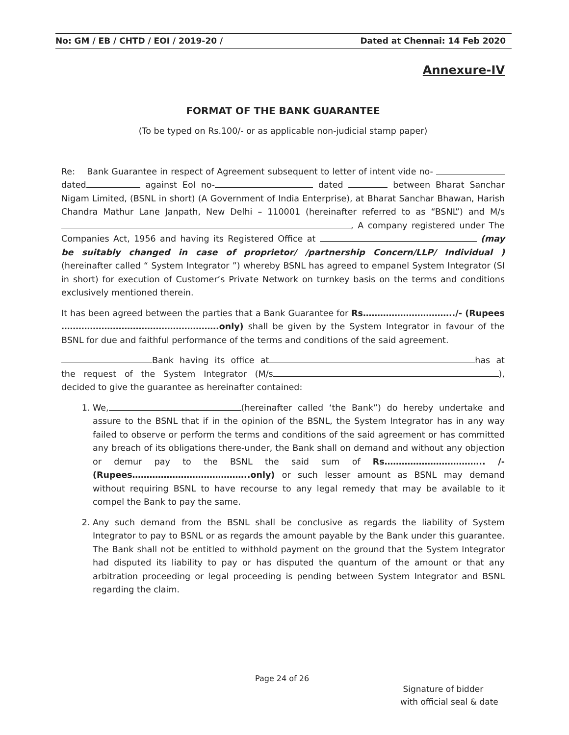No: GM / EB / CHTD / EOI / 2019-20 / Dated at Chennai: 14 Feb 2020
Annexure-IV
FORMAT OF THE BANK GUARANTEE
(To be typed on Rs.100/- or as applicable non-judicial stamp paper)
Re: Bank Guarantee in respect of Agreement subsequent to letter of intent vide no- dated against EoI no- dated between Bharat Sanchar Nigam Limited, (BSNL in short) (A Government of India Enterprise), at Bharat Sanchar Bhawan, Harish Chandra Mathur Lane Janpath, New Delhi – 110001 (hereinafter referred to as “BSNL”) and M/s , A company registered under The Companies Act, 1956 and having its Registered Office at (may be suitably changed in case of proprietor/ /partnership Concern/LLP/ Individual ) (hereinafter called “ System Integrator ”) whereby BSNL has agreed to empanel System Integrator (SI in short) for execution of Customer’s Private Network on turnkey basis on the terms and conditions exclusively mentioned therein.
It has been agreed between the parties that a Bank Guarantee for Rs…………………………../- (Rupees ……………………………………………….only) shall be given by the System Integrator in favour of the BSNL for due and faithful performance of the terms and conditions of the said agreement.
Bank having its office at has at the request of the System Integrator (M/s ), decided to give the guarantee as hereinafter contained:
1. We, (hereinafter called ‘the Bank”) do hereby undertake and assure to the BSNL that if in the opinion of the BSNL, the System Integrator has in any way failed to observe or perform the terms and conditions of the said agreement or has committed any breach of its obligations there-under, the Bank shall on demand and without any objection or demur pay to the BSNL the said sum of Rs…………………………….. /- (Rupees…………………………………..only) or such lesser amount as BSNL may demand without requiring BSNL to have recourse to any legal remedy that may be available to it compel the Bank to pay the same.
2. Any such demand from the BSNL shall be conclusive as regards the liability of System Integrator to pay to BSNL or as regards the amount payable by the Bank under this guarantee. The Bank shall not be entitled to withhold payment on the ground that the System Integrator had disputed its liability to pay or has disputed the quantum of the amount or that any arbitration proceeding or legal proceeding is pending between System Integrator and BSNL regarding the claim.
Page 24 of 26
Signature of bidder
with official seal & date